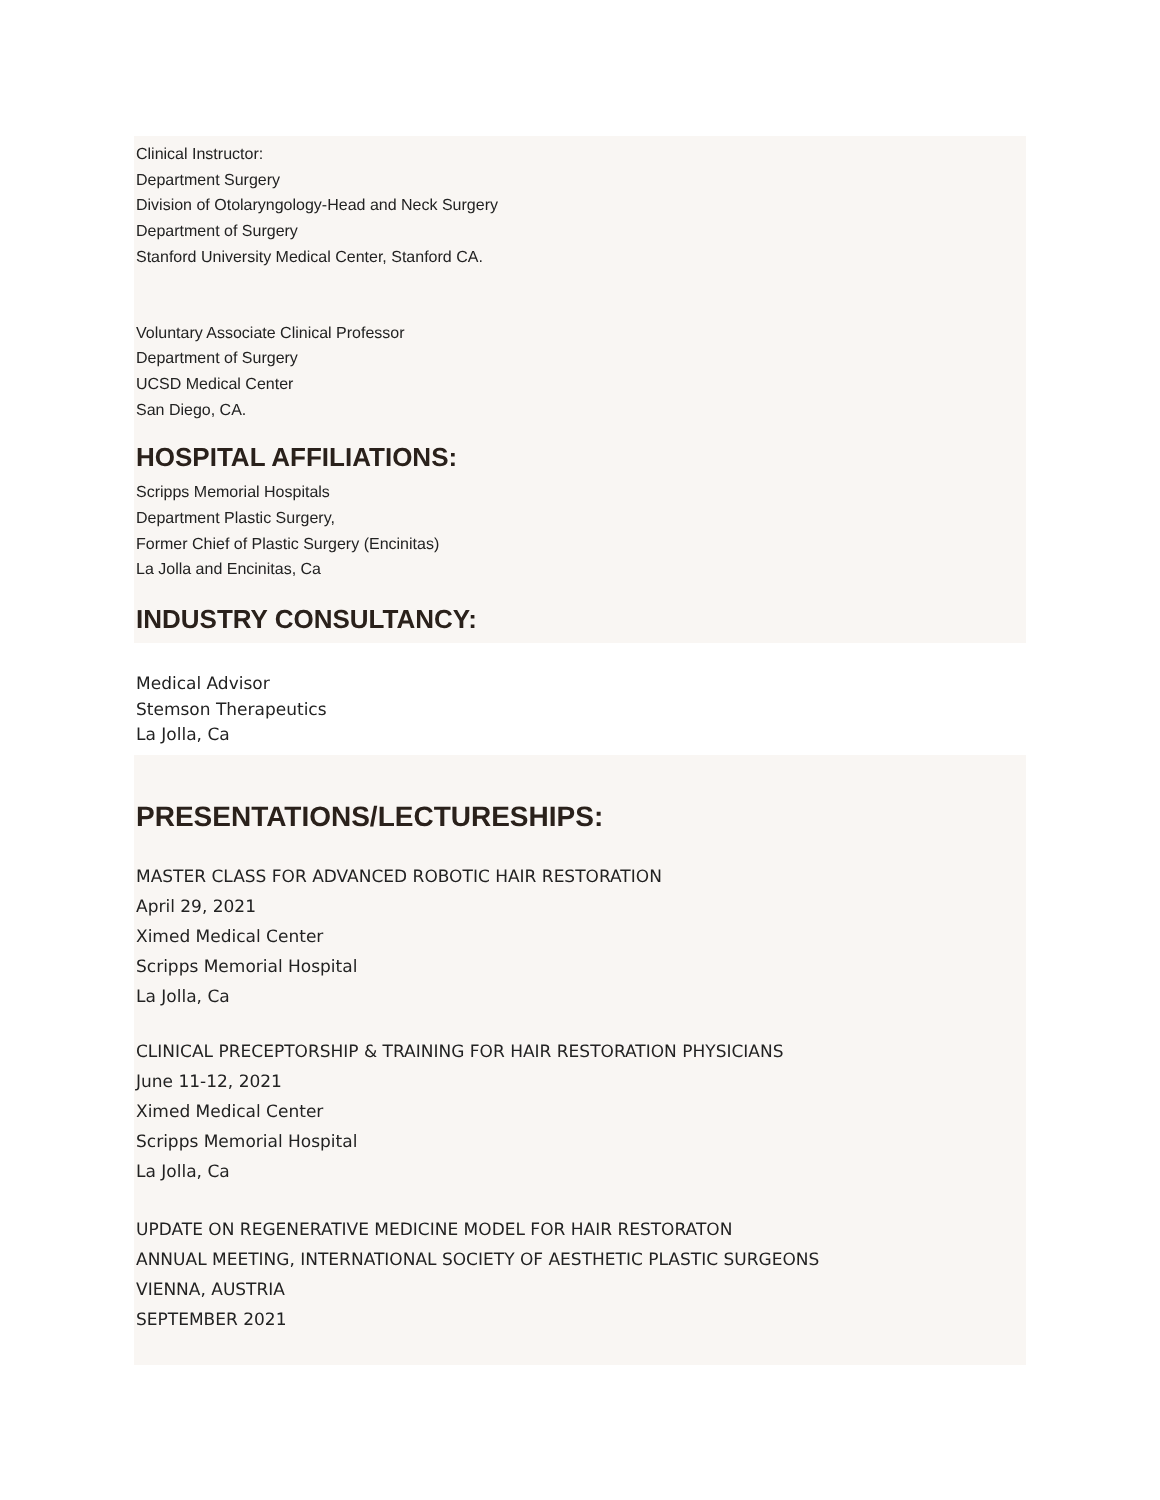Clinical Instructor:
Department Surgery
Division of Otolaryngology-Head and Neck Surgery
Department of Surgery
Stanford University Medical Center, Stanford CA.
Voluntary Associate Clinical Professor
Department of Surgery
UCSD Medical Center
San Diego, CA.
HOSPITAL AFFILIATIONS:
Scripps Memorial Hospitals
Department Plastic Surgery,
Former Chief of Plastic Surgery (Encinitas)
La Jolla and Encinitas, Ca
INDUSTRY CONSULTANCY:
Medical Advisor
Stemson Therapeutics
La Jolla, Ca
PRESENTATIONS/LECTURESHIPS:
MASTER CLASS FOR ADVANCED ROBOTIC HAIR RESTORATION
April 29, 2021
Ximed Medical Center
Scripps Memorial Hospital
La Jolla, Ca
CLINICAL PRECEPTORSHIP & TRAINING FOR HAIR RESTORATION PHYSICIANS
June 11-12, 2021
Ximed Medical Center
Scripps Memorial Hospital
La Jolla, Ca
UPDATE ON REGENERATIVE MEDICINE MODEL FOR HAIR RESTORATON
ANNUAL MEETING, INTERNATIONAL SOCIETY OF AESTHETIC PLASTIC SURGEONS
VIENNA, AUSTRIA
SEPTEMBER 2021